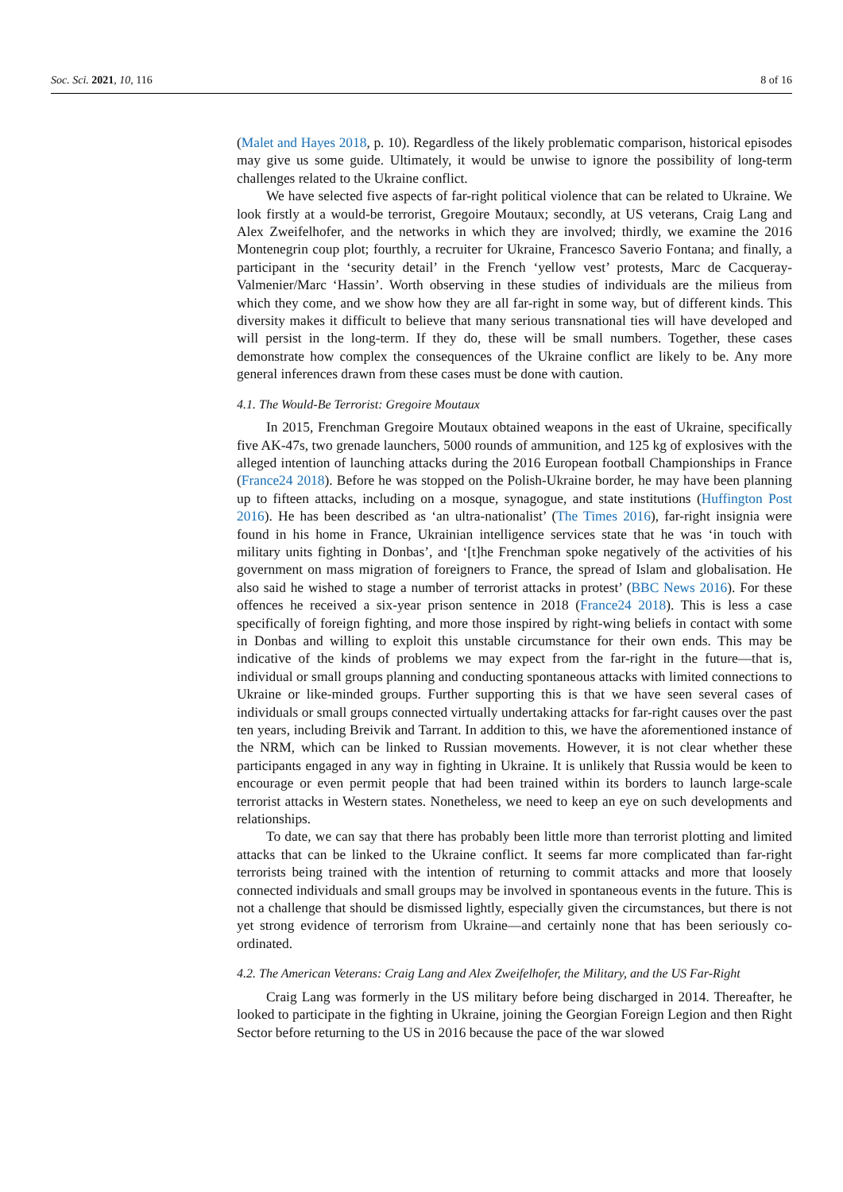Soc. Sci. 2021, 10, 116 8 of 16
(Malet and Hayes 2018, p. 10). Regardless of the likely problematic comparison, historical episodes may give us some guide. Ultimately, it would be unwise to ignore the possibility of long-term challenges related to the Ukraine conflict.
We have selected five aspects of far-right political violence that can be related to Ukraine. We look firstly at a would-be terrorist, Gregoire Moutaux; secondly, at US veterans, Craig Lang and Alex Zweifelhofer, and the networks in which they are involved; thirdly, we examine the 2016 Montenegrin coup plot; fourthly, a recruiter for Ukraine, Francesco Saverio Fontana; and finally, a participant in the ‘security detail’ in the French ‘yellow vest’ protests, Marc de Cacqueray-Valmenier/Marc ‘Hassin’. Worth observing in these studies of individuals are the milieus from which they come, and we show how they are all far-right in some way, but of different kinds. This diversity makes it difficult to believe that many serious transnational ties will have developed and will persist in the long-term. If they do, these will be small numbers. Together, these cases demonstrate how complex the consequences of the Ukraine conflict are likely to be. Any more general inferences drawn from these cases must be done with caution.
4.1. The Would-Be Terrorist: Gregoire Moutaux
In 2015, Frenchman Gregoire Moutaux obtained weapons in the east of Ukraine, specifically five AK-47s, two grenade launchers, 5000 rounds of ammunition, and 125 kg of explosives with the alleged intention of launching attacks during the 2016 European football Championships in France (France24 2018). Before he was stopped on the Polish-Ukraine border, he may have been planning up to fifteen attacks, including on a mosque, synagogue, and state institutions (Huffington Post 2016). He has been described as ‘an ultra-nationalist’ (The Times 2016), far-right insignia were found in his home in France, Ukrainian intelligence services state that he was ‘in touch with military units fighting in Donbas’, and ‘[t]he Frenchman spoke negatively of the activities of his government on mass migration of foreigners to France, the spread of Islam and globalisation. He also said he wished to stage a number of terrorist attacks in protest’ (BBC News 2016). For these offences he received a six-year prison sentence in 2018 (France24 2018). This is less a case specifically of foreign fighting, and more those inspired by right-wing beliefs in contact with some in Donbas and willing to exploit this unstable circumstance for their own ends. This may be indicative of the kinds of problems we may expect from the far-right in the future—that is, individual or small groups planning and conducting spontaneous attacks with limited connections to Ukraine or like-minded groups. Further supporting this is that we have seen several cases of individuals or small groups connected virtually undertaking attacks for far-right causes over the past ten years, including Breivik and Tarrant. In addition to this, we have the aforementioned instance of the NRM, which can be linked to Russian movements. However, it is not clear whether these participants engaged in any way in fighting in Ukraine. It is unlikely that Russia would be keen to encourage or even permit people that had been trained within its borders to launch large-scale terrorist attacks in Western states. Nonetheless, we need to keep an eye on such developments and relationships.
To date, we can say that there has probably been little more than terrorist plotting and limited attacks that can be linked to the Ukraine conflict. It seems far more complicated than far-right terrorists being trained with the intention of returning to commit attacks and more that loosely connected individuals and small groups may be involved in spontaneous events in the future. This is not a challenge that should be dismissed lightly, especially given the circumstances, but there is not yet strong evidence of terrorism from Ukraine—and certainly none that has been seriously co-ordinated.
4.2. The American Veterans: Craig Lang and Alex Zweifelhofer, the Military, and the US Far-Right
Craig Lang was formerly in the US military before being discharged in 2014. Thereafter, he looked to participate in the fighting in Ukraine, joining the Georgian Foreign Legion and then Right Sector before returning to the US in 2016 because the pace of the war slowed